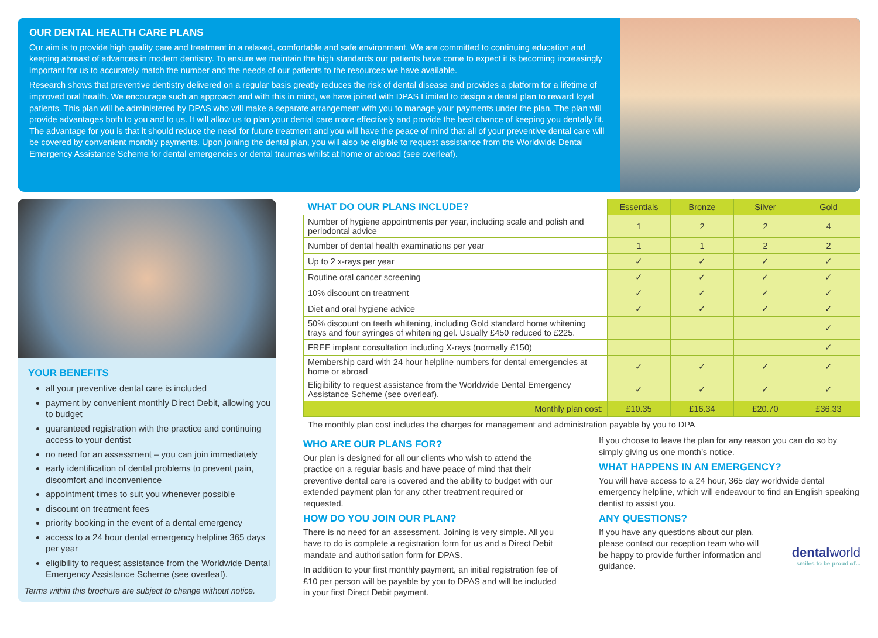OUR DENTAL HEALTH CARE PLANS
Our aim is to provide high quality care and treatment in a relaxed, comfortable and safe environment. We are committed to continuing education and keeping abreast of advances in modern dentistry. To ensure we maintain the high standards our patients have come to expect it is becoming increasingly important for us to accurately match the number and the needs of our patients to the resources we have available.
Research shows that preventive dentistry delivered on a regular basis greatly reduces the risk of dental disease and provides a platform for a lifetime of improved oral health. We encourage such an approach and with this in mind, we have joined with DPAS Limited to design a dental plan to reward loyal patients. This plan will be administered by DPAS who will make a separate arrangement with you to manage your payments under the plan. The plan will provide advantages both to you and to us. It will allow us to plan your dental care more effectively and provide the best chance of keeping you dentally fit. The advantage for you is that it should reduce the need for future treatment and you will have the peace of mind that all of your preventive dental care will be covered by convenient monthly payments. Upon joining the dental plan, you will also be eligible to request assistance from the Worldwide Dental Emergency Assistance Scheme for dental emergencies or dental traumas whilst at home or abroad (see overleaf).
YOUR BENEFITS
all your preventive dental care is included
payment by convenient monthly Direct Debit, allowing you to budget
guaranteed registration with the practice and continuing access to your dentist
no need for an assessment – you can join immediately
early identification of dental problems to prevent pain, discomfort and inconvenience
appointment times to suit you whenever possible
discount on treatment fees
priority booking in the event of a dental emergency
access to a 24 hour dental emergency helpline 365 days per year
eligibility to request assistance from the Worldwide Dental Emergency Assistance Scheme (see overleaf).
Terms within this brochure are subject to change without notice.
| WHAT DO OUR PLANS INCLUDE? | Essentials | Bronze | Silver | Gold |
| --- | --- | --- | --- | --- |
| Number of hygiene appointments per year, including scale and polish and periodontal advice | 1 | 2 | 2 | 4 |
| Number of dental health examinations per year | 1 | 1 | 2 | 2 |
| Up to 2 x-rays per year | ✓ | ✓ | ✓ | ✓ |
| Routine oral cancer screening | ✓ | ✓ | ✓ | ✓ |
| 10% discount on treatment | ✓ | ✓ | ✓ | ✓ |
| Diet and oral hygiene advice | ✓ | ✓ | ✓ | ✓ |
| 50% discount on teeth whitening, including Gold standard home whitening trays and four syringes of whitening gel. Usually £450 reduced to £225. | | | | ✓ |
| FREE implant consultation including X-rays (normally £150) | | | | ✓ |
| Membership card with 24 hour helpline numbers for dental emergencies at home or abroad | ✓ | ✓ | ✓ | ✓ |
| Eligibility to request assistance from the Worldwide Dental Emergency Assistance Scheme (see overleaf). | ✓ | ✓ | ✓ | ✓ |
| Monthly plan cost: | £10.35 | £16.34 | £20.70 | £36.33 |
The monthly plan cost includes the charges for management and administration payable by you to DPA
WHO ARE OUR PLANS FOR?
Our plan is designed for all our clients who wish to attend the practice on a regular basis and have peace of mind that their preventive dental care is covered and the ability to budget with our extended payment plan for any other treatment required or requested.
HOW DO YOU JOIN OUR PLAN?
There is no need for an assessment. Joining is very simple. All you have to do is complete a registration form for us and a Direct Debit mandate and authorisation form for DPAS.
In addition to your first monthly payment, an initial registration fee of £10 per person will be payable by you to DPAS and will be included in your first Direct Debit payment.
If you choose to leave the plan for any reason you can do so by simply giving us one month’s notice.
WHAT HAPPENS IN AN EMERGENCY?
You will have access to a 24 hour, 365 day worldwide dental emergency helpline, which will endeavour to find an English speaking dentist to assist you.
ANY QUESTIONS?
If you have any questions about our plan, please contact our reception team who will be happy to provide further information and guidance.
dentalworld
smiles to be proud of...